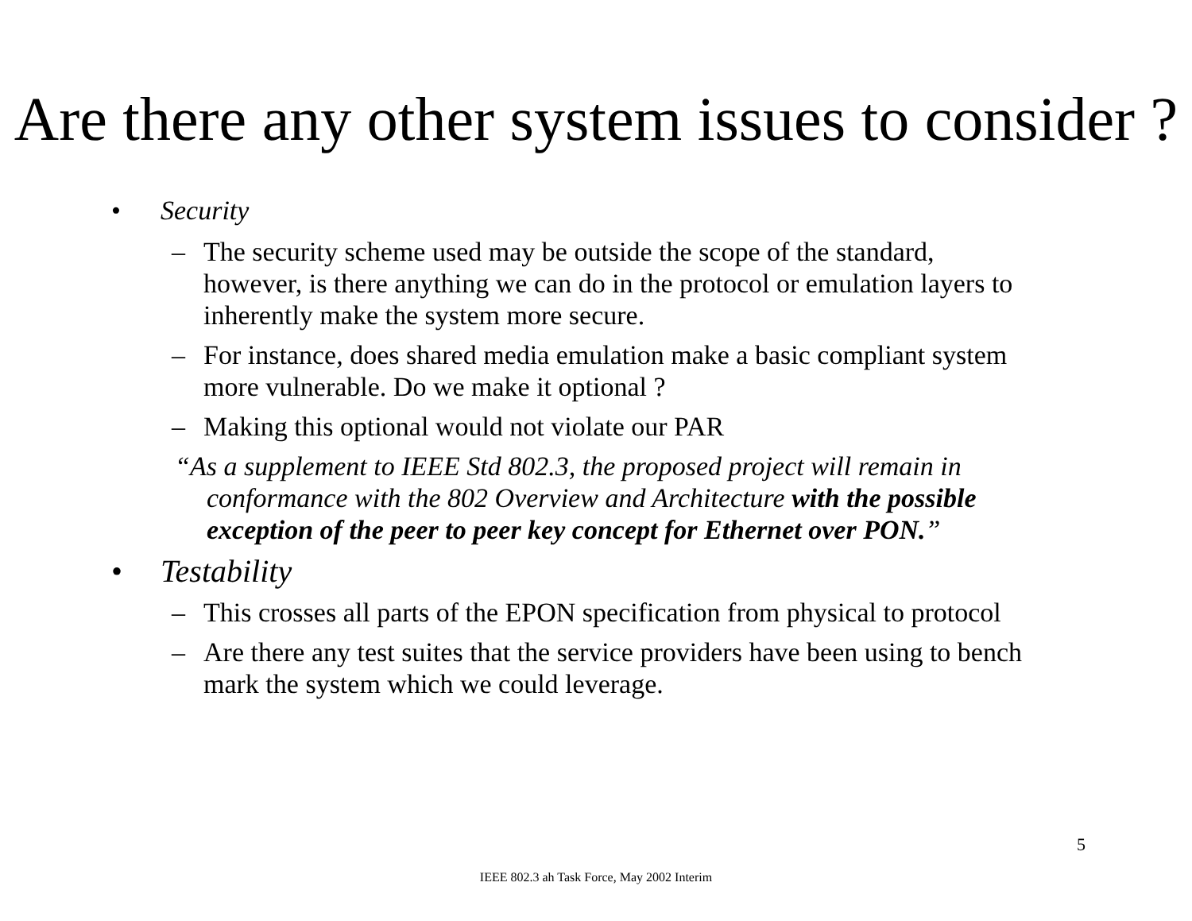Are there any other system issues to consider ?
• Security
– The security scheme used may be outside the scope of the standard, however, is there anything we can do in the protocol or emulation layers to inherently make the system more secure.
– For instance, does shared media emulation make a basic compliant system more vulnerable. Do we make it optional ?
– Making this optional would not violate our PAR
“As a supplement to IEEE Std 802.3, the proposed project will remain in conformance with the 802 Overview and Architecture with the possible exception of the peer to peer key concept for Ethernet over PON.”
• Testability
– This crosses all parts of the EPON specification from physical to protocol
– Are there any test suites that the service providers have been using to bench mark the system which we could leverage.
5
IEEE 802.3 ah Task Force, May 2002 Interim